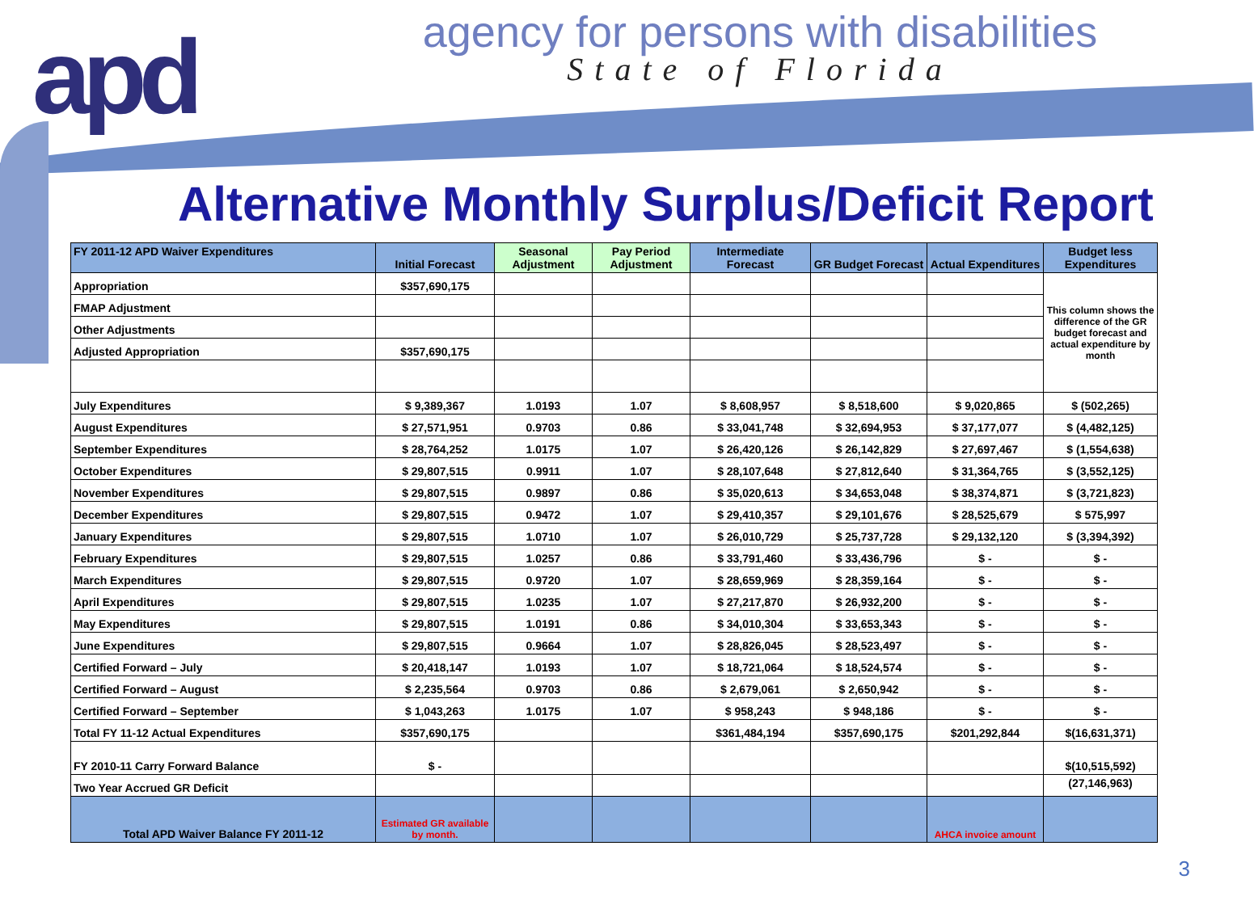apd
agency for persons with disabilities
State of Florida
Alternative Monthly Surplus/Deficit Report
| FY 2011-12 APD Waiver Expenditures | Initial Forecast | Seasonal Adjustment | Pay Period Adjustment | Intermediate Forecast | GR Budget Forecast | Actual Expenditures | Budget less Expenditures |
| --- | --- | --- | --- | --- | --- | --- | --- |
| Appropriation | $357,690,175 | | | | | | This column shows the difference of the GR budget forecast and actual expenditure by month |
| FMAP Adjustment | | | | | | | |
| Other Adjustments | | | | | | | |
| Adjusted Appropriation | $357,690,175 | | | | | | |
| July Expenditures | $ 9,389,367 | 1.0193 | 1.07 | $ 8,608,957 | $ 8,518,600 | $ 9,020,865 | $ (502,265) |
| August Expenditures | $ 27,571,951 | 0.9703 | 0.86 | $ 33,041,748 | $ 32,694,953 | $ 37,177,077 | $ (4,482,125) |
| September Expenditures | $ 28,764,252 | 1.0175 | 1.07 | $ 26,420,126 | $ 26,142,829 | $ 27,697,467 | $ (1,554,638) |
| October Expenditures | $ 29,807,515 | 0.9911 | 1.07 | $ 28,107,648 | $ 27,812,640 | $ 31,364,765 | $ (3,552,125) |
| November Expenditures | $ 29,807,515 | 0.9897 | 0.86 | $ 35,020,613 | $ 34,653,048 | $ 38,374,871 | $ (3,721,823) |
| December Expenditures | $ 29,807,515 | 0.9472 | 1.07 | $ 29,410,357 | $ 29,101,676 | $ 28,525,679 | $ 575,997 |
| January Expenditures | $ 29,807,515 | 1.0710 | 1.07 | $ 26,010,729 | $ 25,737,728 | $ 29,132,120 | $ (3,394,392) |
| February Expenditures | $ 29,807,515 | 1.0257 | 0.86 | $ 33,791,460 | $ 33,436,796 | $ - | $ - |
| March Expenditures | $ 29,807,515 | 0.9720 | 1.07 | $ 28,659,969 | $ 28,359,164 | $ - | $ - |
| April Expenditures | $ 29,807,515 | 1.0235 | 1.07 | $ 27,217,870 | $ 26,932,200 | $ - | $ - |
| May Expenditures | $ 29,807,515 | 1.0191 | 0.86 | $ 34,010,304 | $ 33,653,343 | $ - | $ - |
| June Expenditures | $ 29,807,515 | 0.9664 | 1.07 | $ 28,826,045 | $ 28,523,497 | $ - | $ - |
| Certified Forward – July | $ 20,418,147 | 1.0193 | 1.07 | $ 18,721,064 | $ 18,524,574 | $ - | $ - |
| Certified Forward – August | $ 2,235,564 | 0.9703 | 0.86 | $ 2,679,061 | $ 2,650,942 | $ - | $ - |
| Certified Forward – September | $ 1,043,263 | 1.0175 | 1.07 | $ 958,243 | $ 948,186 | $ - | $ - |
| Total FY 11-12 Actual Expenditures | $357,690,175 | | | $361,484,194 | $357,690,175 | $201,292,844 | $(16,631,371) |
| FY 2010-11 Carry Forward Balance | $ - | | | | | | $(10,515,592) |
| Two Year Accrued GR Deficit | | | | | | | (27,146,963) |
| Total APD Waiver Balance FY 2011-12 | Estimated GR available by month. | | | | | AHCA invoice amount | |
3